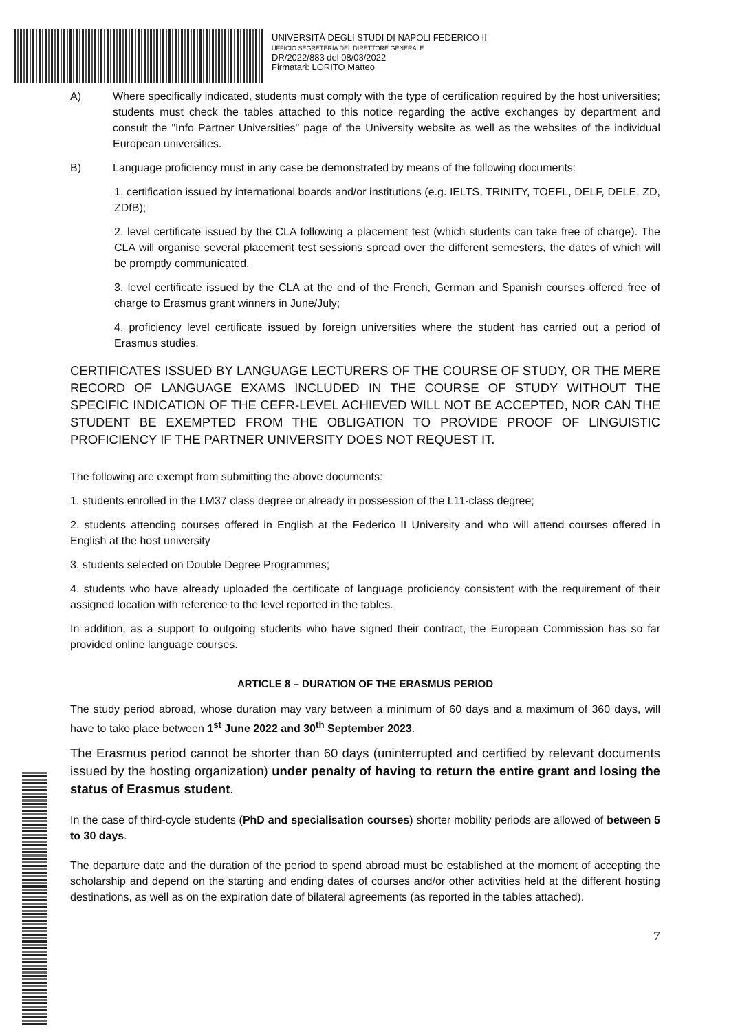UNIVERSITÀ DEGLI STUDI DI NAPOLI FEDERICO II
UFFICIO SEGRETERIA DEL DIRETTORE GENERALE
DR/2022/883 del 08/03/2022
Firmatari: LORITO Matteo
A) Where specifically indicated, students must comply with the type of certification required by the host universities; students must check the tables attached to this notice regarding the active exchanges by department and consult the "Info Partner Universities" page of the University website as well as the websites of the individual European universities.
B) Language proficiency must in any case be demonstrated by means of the following documents:
1. certification issued by international boards and/or institutions (e.g. IELTS, TRINITY, TOEFL, DELF, DELE, ZD, ZDfB);
2. level certificate issued by the CLA following a placement test (which students can take free of charge). The CLA will organise several placement test sessions spread over the different semesters, the dates of which will be promptly communicated.
3. level certificate issued by the CLA at the end of the French, German and Spanish courses offered free of charge to Erasmus grant winners in June/July;
4. proficiency level certificate issued by foreign universities where the student has carried out a period of Erasmus studies.
CERTIFICATES ISSUED BY LANGUAGE LECTURERS OF THE COURSE OF STUDY, OR THE MERE RECORD OF LANGUAGE EXAMS INCLUDED IN THE COURSE OF STUDY WITHOUT THE SPECIFIC INDICATION OF THE CEFR-LEVEL ACHIEVED WILL NOT BE ACCEPTED, NOR CAN THE STUDENT BE EXEMPTED FROM THE OBLIGATION TO PROVIDE PROOF OF LINGUISTIC PROFICIENCY IF THE PARTNER UNIVERSITY DOES NOT REQUEST IT.
The following are exempt from submitting the above documents:
1. students enrolled in the LM37 class degree or already in possession of the L11-class degree;
2. students attending courses offered in English at the Federico II University and who will attend courses offered in English at the host university
3. students selected on Double Degree Programmes;
4. students who have already uploaded the certificate of language proficiency consistent with the requirement of their assigned location with reference to the level reported in the tables.
In addition, as a support to outgoing students who have signed their contract, the European Commission has so far provided online language courses.
ARTICLE 8 – DURATION OF THE ERASMUS PERIOD
The study period abroad, whose duration may vary between a minimum of 60 days and a maximum of 360 days, will have to take place between 1<sup>st</sup> June 2022 and 30<sup>th</sup> September 2023.
The Erasmus period cannot be shorter than 60 days (uninterrupted and certified by relevant documents issued by the hosting organization) under penalty of having to return the entire grant and losing the status of Erasmus student.
In the case of third-cycle students (PhD and specialisation courses) shorter mobility periods are allowed of between 5 to 30 days.
The departure date and the duration of the period to spend abroad must be established at the moment of accepting the scholarship and depend on the starting and ending dates of courses and/or other activities held at the different hosting destinations, as well as on the expiration date of bilateral agreements (as reported in the tables attached).
7